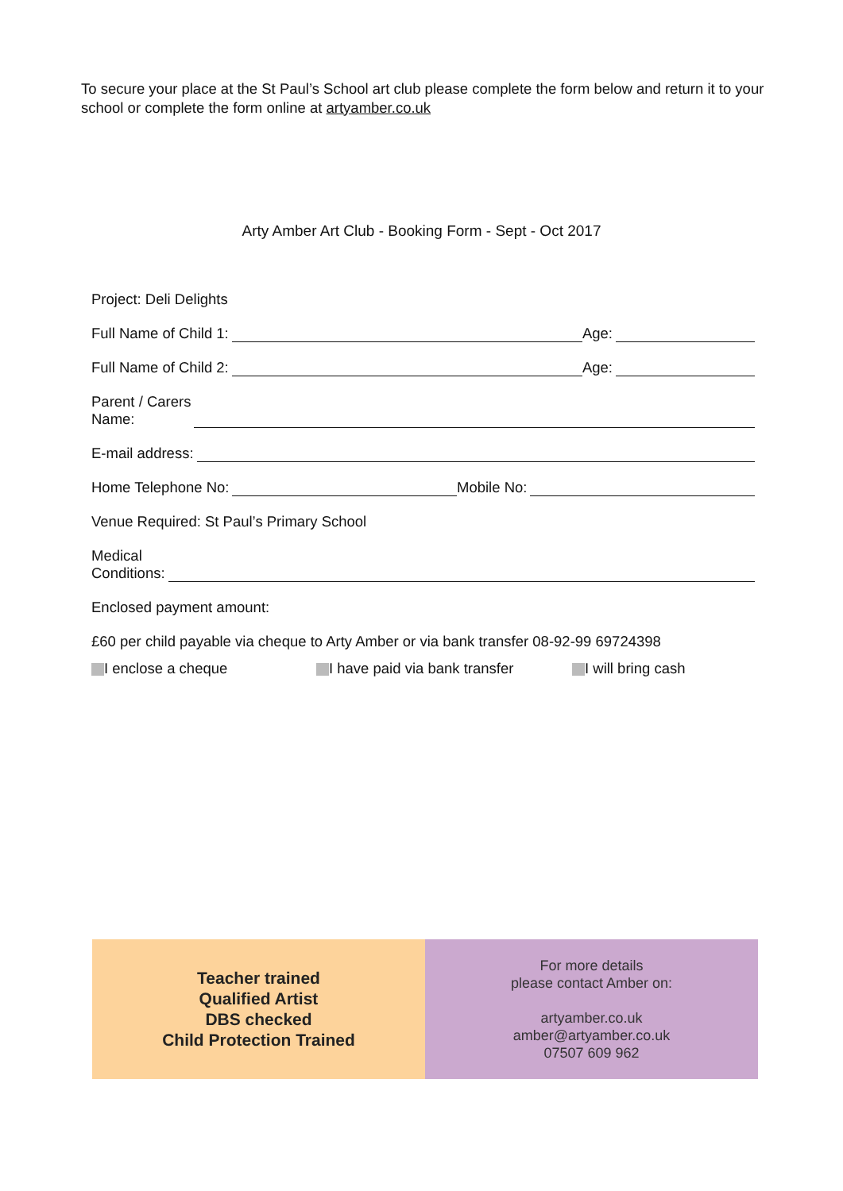To secure your place at the St Paul’s School art club please complete the form below and return it to your school or complete the form online at artyamber.co.uk
Arty Amber Art Club - Booking Form - Sept - Oct 2017
Project: Deli Delights
Full Name of Child 1: Age:
Full Name of Child 2: Age:
Parent / Carers
Name:
E-mail address:
Home Telephone No: Mobile No:
Venue Required: St Paul’s Primary School
Medical
Conditions:
Enclosed payment amount:
£60 per child payable via cheque to Arty Amber or via bank transfer 08-92-99 69724398
I enclose a cheque I have paid via bank transfer I will bring cash
Teacher trained
Qualified Artist
DBS checked
Child Protection Trained
For more details
please contact Amber on:
artyamber.co.uk
amber@artyamber.co.uk
07507 609 962